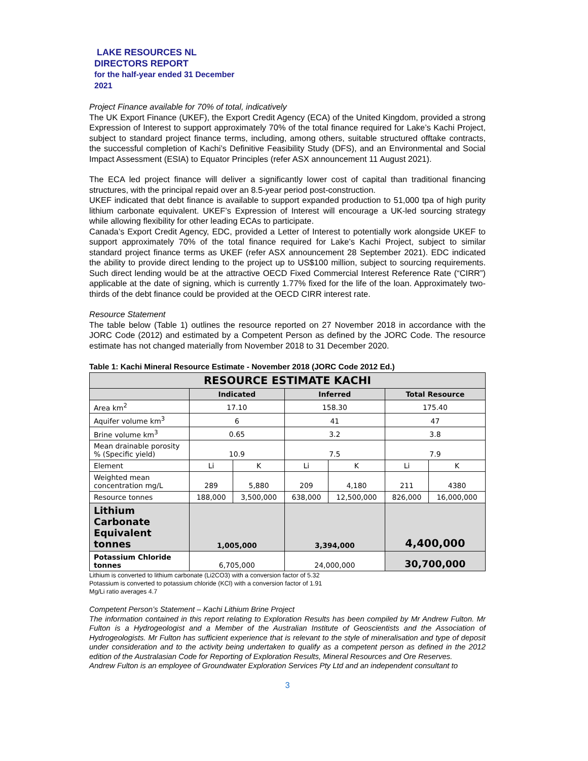LAKE RESOURCES NL
DIRECTORS REPORT
for the half-year ended 31 December
2021
Project Finance available for 70% of total, indicatively
The UK Export Finance (UKEF), the Export Credit Agency (ECA) of the United Kingdom, provided a strong Expression of Interest to support approximately 70% of the total finance required for Lake’s Kachi Project, subject to standard project finance terms, including, among others, suitable structured offtake contracts, the successful completion of Kachi’s Definitive Feasibility Study (DFS), and an Environmental and Social Impact Assessment (ESIA) to Equator Principles (refer ASX announcement 11 August 2021).
The ECA led project finance will deliver a significantly lower cost of capital than traditional financing structures, with the principal repaid over an 8.5-year period post-construction.
UKEF indicated that debt finance is available to support expanded production to 51,000 tpa of high purity lithium carbonate equivalent. UKEF’s Expression of Interest will encourage a UK-led sourcing strategy while allowing flexibility for other leading ECAs to participate.
Canada’s Export Credit Agency, EDC, provided a Letter of Interest to potentially work alongside UKEF to support approximately 70% of the total finance required for Lake’s Kachi Project, subject to similar standard project finance terms as UKEF (refer ASX announcement 28 September 2021). EDC indicated the ability to provide direct lending to the project up to US$100 million, subject to sourcing requirements. Such direct lending would be at the attractive OECD Fixed Commercial Interest Reference Rate (“CIRR”) applicable at the date of signing, which is currently 1.77% fixed for the life of the loan. Approximately two-thirds of the debt finance could be provided at the OECD CIRR interest rate.
Resource Statement
The table below (Table 1) outlines the resource reported on 27 November 2018 in accordance with the JORC Code (2012) and estimated by a Competent Person as defined by the JORC Code. The resource estimate has not changed materially from November 2018 to 31 December 2020.
Table 1: Kachi Mineral Resource Estimate - November 2018 (JORC Code 2012 Ed.)
| RESOURCE ESTIMATE KACHI | | | | | | |
| --- | --- | --- | --- | --- | --- | --- |
| | Indicated | | Inferred | | Total Resource | |
| Area km<sup>2</sup> | 17.10 | | 158.30 | | 175.40 | |
| Aquifer volume km<sup>3</sup> | 6 | | 41 | | 47 | |
| Brine volume km<sup>3</sup> | 0.65 | | 3.2 | | 3.8 | |
| Mean drainable porosity % (Specific yield) | 10.9 | | 7.5 | | 7.9 | |
| Element | Li | K | Li | K | Li | K |
| Weighted mean concentration mg/L | 289 | 5,880 | 209 | 4,180 | 211 | 4380 |
| Resource tonnes | 188,000 | 3,500,000 | 638,000 | 12,500,000 | 826,000 | 16,000,000 |
| Lithium Carbonate Equivalent tonnes | 1,005,000 | | 3,394,000 | | 4,400,000 | |
| Potassium Chloride tonnes | 6,705,000 | | 24,000,000 | | 30,700,000 | |
Lithium is converted to lithium carbonate (Li2CO3) with a conversion factor of 5.32
Potassium is converted to potassium chloride (KCl) with a conversion factor of 1.91
Mg/Li ratio averages 4.7
Competent Person’s Statement – Kachi Lithium Brine Project
The information contained in this report relating to Exploration Results has been compiled by Mr Andrew Fulton. Mr Fulton is a Hydrogeologist and a Member of the Australian Institute of Geoscientists and the Association of Hydrogeologists. Mr Fulton has sufficient experience that is relevant to the style of mineralisation and type of deposit under consideration and to the activity being undertaken to qualify as a competent person as defined in the 2012 edition of the Australasian Code for Reporting of Exploration Results, Mineral Resources and Ore Reserves.
Andrew Fulton is an employee of Groundwater Exploration Services Pty Ltd and an independent consultant to
3